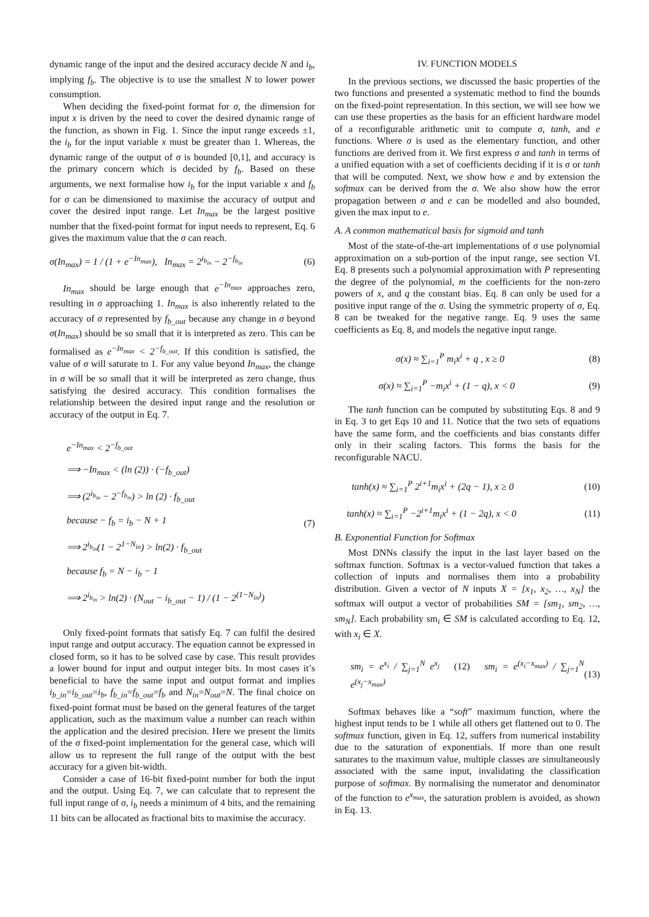dynamic range of the input and the desired accuracy decide N and i<sub>b</sub>, implying f<sub>b</sub>. The objective is to use the smallest N to lower power consumption.
When deciding the fixed-point format for σ, the dimension for input x is driven by the need to cover the desired dynamic range of the function, as shown in Fig. 1. Since the input range exceeds ±1, the i<sub>b</sub> for the input variable x must be greater than 1. Whereas, the dynamic range of the output of σ is bounded [0,1], and accuracy is the primary concern which is decided by f<sub>b</sub>. Based on these arguments, we next formalise how i<sub>b</sub> for the input variable x and f<sub>b</sub> for σ can be dimensioned to maximise the accuracy of output and cover the desired input range. Let In<sub>max</sub> be the largest positive number that the fixed-point format for input needs to represent, Eq. 6 gives the maximum value that the σ can reach.
σ(In<sub>max</sub>) = 1 / (1 + e<sup>−In<sub>max</sub></sup>), In<sub>max</sub> = 2<sup>i<sub>b<sub>in</sub></sub></sup> − 2<sup>−f<sub>b<sub>in</sub></sub></sup> (6)
In<sub>max</sub> should be large enough that e<sup>−In<sub>max</sub></sup> approaches zero, resulting in σ approaching 1. In<sub>max</sub> is also inherently related to the accuracy of σ represented by f<sub>b_out</sub> because any change in σ beyond σ(In<sub>max</sub>) should be so small that it is interpreted as zero. This can be formalised as e<sup>−In<sub>max</sub></sup> < 2<sup>−f<sub>b_out</sub></sup>. If this condition is satisfied, the value of σ will saturate to 1. For any value beyond In<sub>max</sub>, the change in σ will be so small that it will be interpreted as zero change, thus satisfying the desired accuracy. This condition formalises the relationship between the desired input range and the resolution or accuracy of the output in Eq. 7.
e<sup>−In<sub>max</sub></sup> < 2<sup>−f<sub>b_out</sub></sup>
⟹ −In<sub>max</sub> < (ln (2)) · (−f<sub>b_out</sub>)
⟹ (2<sup>i<sub>b<sub>in</sub></sub></sup> − 2<sup>−f<sub>b<sub>in</sub></sub></sup>) > ln (2) · f<sub>b_out</sub>
because − f<sub>b</sub> = i<sub>b</sub> − N + 1
⟹ 2<sup>i<sub>b<sub>in</sub></sub></sup>(1 − 2<sup>1−N<sub>in</sub></sup>) > ln(2) · f<sub>b_out</sub>
because f<sub>b</sub> = N − i<sub>b</sub> − 1
⟹ 2<sup>i<sub>b<sub>in</sub></sub></sup> > ln(2) · (N<sub>out</sub> − i<sub>b_out</sub> − 1) / (1 − 2<sup>(1−N<sub>in</sub>)</sup>)
(7)
Only fixed-point formats that satisfy Eq. 7 can fulfil the desired input range and output accuracy. The equation cannot be expressed in closed form, so it has to be solved case by case. This result provides a lower bound for input and output integer bits. In most cases it’s beneficial to have the same input and output format and implies i<sub>b_in</sub>=i<sub>b_out</sub>=i<sub>b</sub>, f<sub>b_in</sub>=f<sub>b_out</sub>=f<sub>b</sub> and N<sub>in</sub>=N<sub>out</sub>=N. The final choice on fixed-point format must be based on the general features of the target application, such as the maximum value a number can reach within the application and the desired precision. Here we present the limits of the σ fixed-point implementation for the general case, which will allow us to represent the full range of the output with the best accuracy for a given bit-width.
Consider a case of 16-bit fixed-point number for both the input and the output. Using Eq. 7, we can calculate that to represent the full input range of σ, i<sub>b</sub> needs a minimum of 4 bits, and the remaining 11 bits can be allocated as fractional bits to maximise the accuracy.
IV. FUNCTION MODELS
In the previous sections, we discussed the basic properties of the two functions and presented a systematic method to find the bounds on the fixed-point representation. In this section, we will see how we can use these properties as the basis for an efficient hardware model of a reconfigurable arithmetic unit to compute σ, tanh, and e functions. Where σ is used as the elementary function, and other functions are derived from it. We first express σ and tanh in terms of a unified equation with a set of coefficients deciding if it is σ or tanh that will be computed. Next, we show how e and by extension the softmax can be derived from the σ. We also show how the error propagation between σ and e can be modelled and also bounded, given the max input to e.
A. A common mathematical basis for sigmoid and tanh
Most of the state-of-the-art implementations of σ use polynomial approximation on a sub-portion of the input range, see section VI. Eq. 8 presents such a polynomial approximation with P representing the degree of the polynomial, m the coefficients for the non-zero powers of x, and q the constant bias. Eq. 8 can only be used for a positive input range of the σ. Using the symmetric property of σ, Eq. 8 can be tweaked for the negative range. Eq. 9 uses the same coefficients as Eq. 8, and models the negative input range.
σ(x) ≈ ∑<sub>i=1</sub><sup>P</sup> m<sub>i</sub>x<sup>i</sup> + q , x ≥ 0 (8)
σ(x) ≈ ∑<sub>i=1</sub><sup>P</sup> −m<sub>i</sub>x<sup>i</sup> + (1 − q), x < 0 (9)
The tanh function can be computed by substituting Eqs. 8 and 9 in Eq. 3 to get Eqs 10 and 11. Notice that the two sets of equations have the same form, and the coefficients and bias constants differ only in their scaling factors. This forms the basis for the reconfigurable NACU.
tanh(x) ≈ ∑<sub>i=1</sub><sup>P</sup> 2<sup>i+1</sup>m<sub>i</sub>x<sup>i</sup> + (2q − 1), x ≥ 0 (10)
tanh(x) ≈ ∑<sub>i=1</sub><sup>P</sup> −2<sup>i+1</sup>m<sub>i</sub>x<sup>i</sup> + (1 − 2q), x < 0 (11)
B. Exponential Function for Softmax
Most DNNs classify the input in the last layer based on the softmax function. Softmax is a vector-valued function that takes a collection of inputs and normalises them into a probability distribution. Given a vector of N inputs X = [x<sub>1</sub>, x<sub>2</sub>, …, x<sub>N</sub>] the softmax will output a vector of probabilities SM = [sm<sub>1</sub>, sm<sub>2</sub>, …, sm<sub>N</sub>]. Each probability sm<sub>i</sub> ∈ SM is calculated according to Eq. 12, with x<sub>i</sub> ∈ X.
sm<sub>i</sub> = e<sup>x<sub>i</sub></sup> / ∑<sub>j=1</sub><sup>N</sup> e<sup>x<sub>j</sub></sup> (12) sm<sub>i</sub> = e<sup>(x<sub>i</sub>−x<sub>max</sub>)</sup> / ∑<sub>j=1</sub><sup>N</sup> e<sup>(x<sub>j</sub>−x<sub>max</sub>)</sup> (13)
Softmax behaves like a “soft” maximum function, where the highest input tends to be 1 while all others get flattened out to 0. The softmax function, given in Eq. 12, suffers from numerical instability due to the saturation of exponentials. If more than one result saturates to the maximum value, multiple classes are simultaneously associated with the same input, invalidating the classification purpose of softmax. By normalising the numerator and denominator of the function to e<sup>x<sub>max</sub></sup>, the saturation problem is avoided, as shown in Eq. 13.